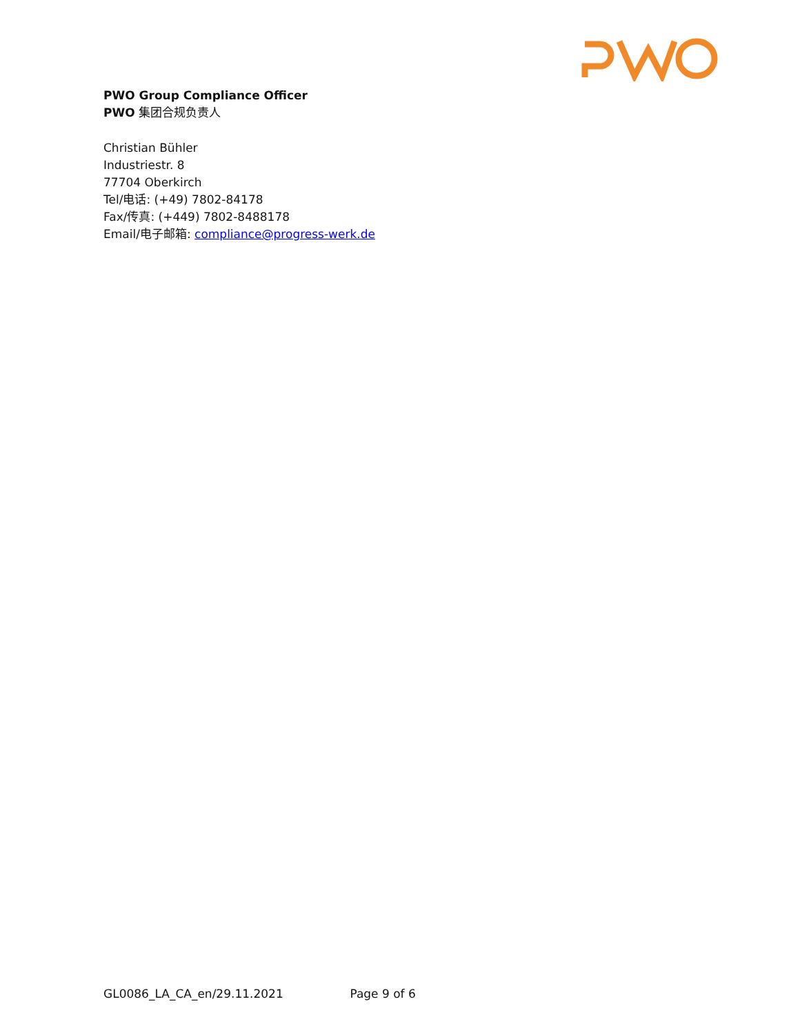PWO Group Compliance Officer
PWO 集团合规负责人
Christian Bühler
Industriestr. 8
77704 Oberkirch
Tel/电话: (+49) 7802-84178
Fax/传真: (+449) 7802-8488178
Email/电子邮箱: compliance@progress-werk.de
GL0086_LA_CA_en/29.11.2021 Page 9 of 6